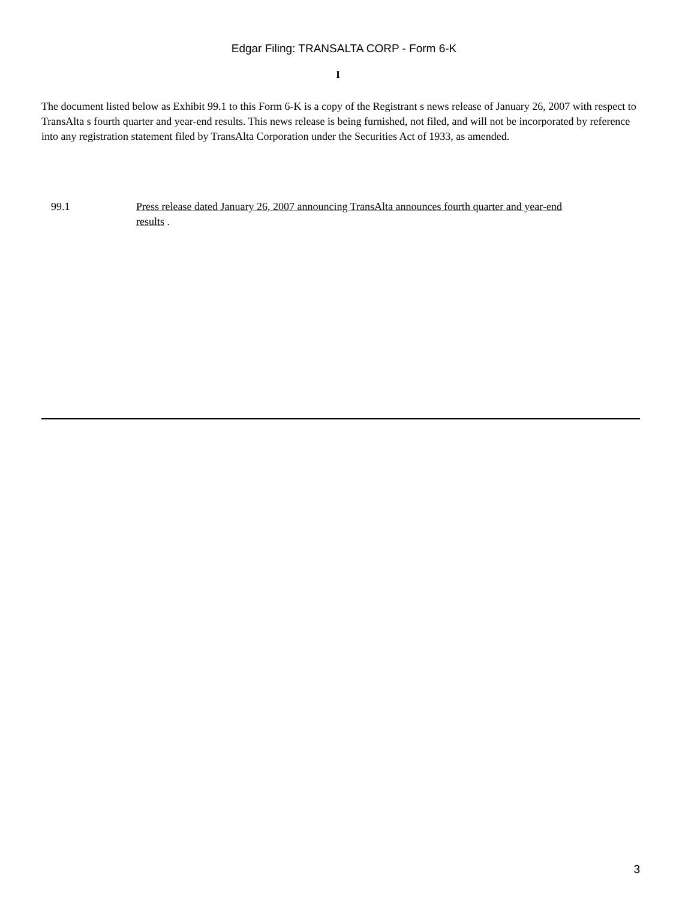Edgar Filing: TRANSALTA CORP - Form 6-K
I
The document listed below as Exhibit 99.1 to this Form 6-K is a copy of the Registrant s news release of January 26, 2007 with respect to TransAlta s fourth quarter and year-end results. This news release is being furnished, not filed, and will not be incorporated by reference into any registration statement filed by TransAlta Corporation under the Securities Act of 1933, as amended.
99.1 Press release dated January 26, 2007 announcing TransAlta announces fourth quarter and year-end results .
3